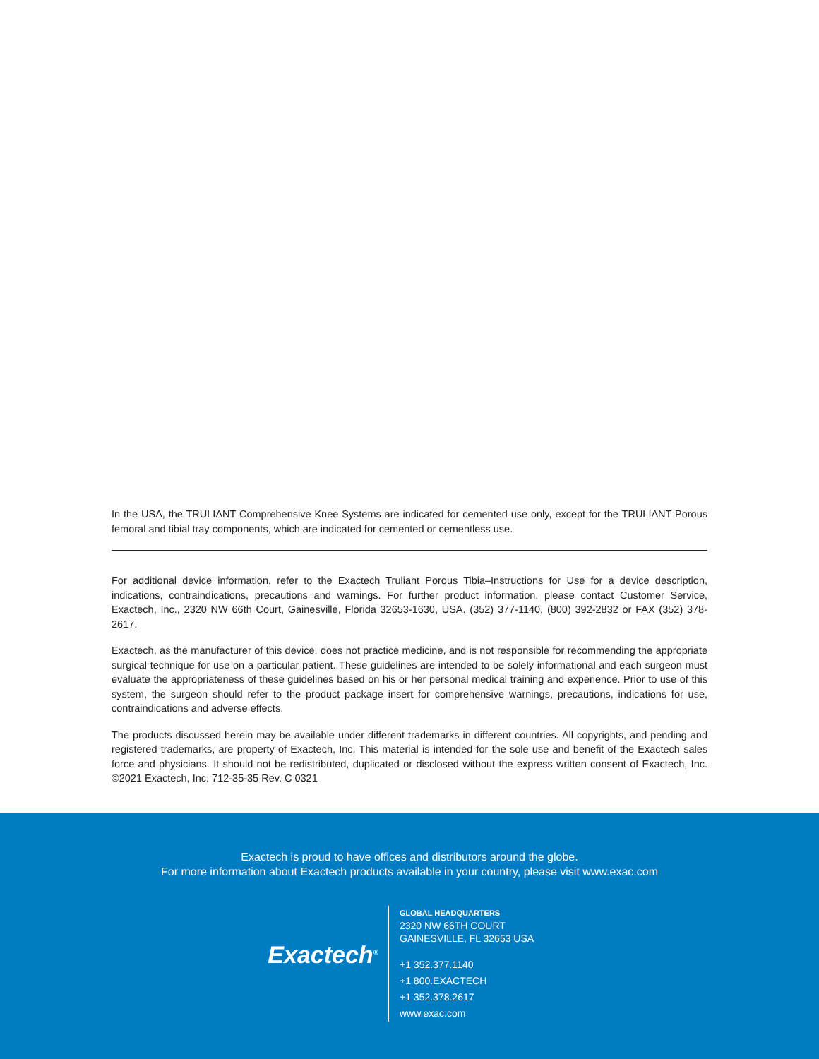In the USA, the TRULIANT Comprehensive Knee Systems are indicated for cemented use only, except for the TRULIANT Porous femoral and tibial tray components, which are indicated for cemented or cementless use.
For additional device information, refer to the Exactech Truliant Porous Tibia–Instructions for Use for a device description, indications, contraindications, precautions and warnings. For further product information, please contact Customer Service, Exactech, Inc., 2320 NW 66th Court, Gainesville, Florida 32653-1630, USA. (352) 377-1140, (800) 392-2832 or FAX (352) 378-2617.
Exactech, as the manufacturer of this device, does not practice medicine, and is not responsible for recommending the appropriate surgical technique for use on a particular patient. These guidelines are intended to be solely informational and each surgeon must evaluate the appropriateness of these guidelines based on his or her personal medical training and experience. Prior to use of this system, the surgeon should refer to the product package insert for comprehensive warnings, precautions, indications for use, contraindications and adverse effects.
The products discussed herein may be available under different trademarks in different countries. All copyrights, and pending and registered trademarks, are property of Exactech, Inc. This material is intended for the sole use and benefit of the Exactech sales force and physicians. It should not be redistributed, duplicated or disclosed without the express written consent of Exactech, Inc. ©2021 Exactech, Inc. 712-35-35 Rev. C 0321
Exactech is proud to have offices and distributors around the globe.
For more information about Exactech products available in your country, please visit www.exac.com
Exactech<sup>®</sup>
GLOBAL HEADQUARTERS
2320 NW 66TH COURT
GAINESVILLE, FL 32653 USA
+1 352.377.1140
+1 800.EXACTECH
+1 352.378.2617
www.exac.com